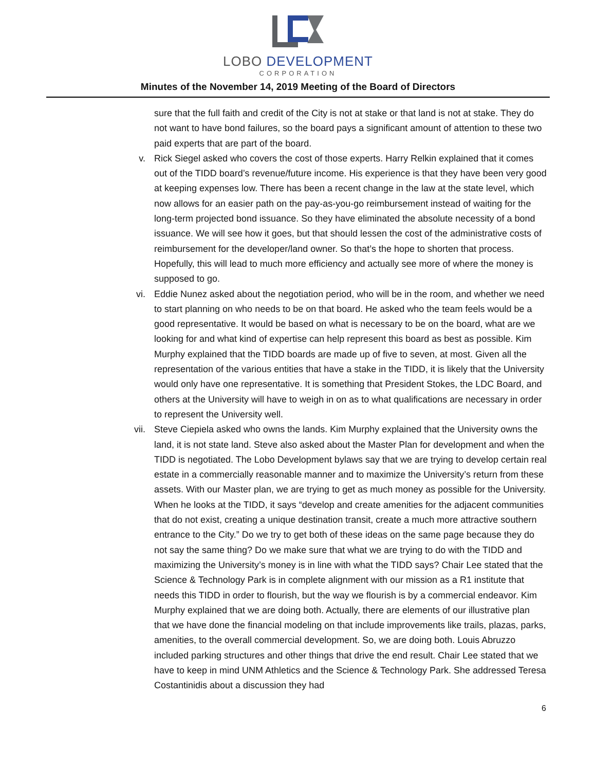LOBO DEVELOPMENT
CORPORATION
Minutes of the November 14, 2019 Meeting of the Board of Directors
sure that the full faith and credit of the City is not at stake or that land is not at stake. They do not want to have bond failures, so the board pays a significant amount of attention to these two paid experts that are part of the board.
v. Rick Siegel asked who covers the cost of those experts. Harry Relkin explained that it comes out of the TIDD board’s revenue/future income. His experience is that they have been very good at keeping expenses low. There has been a recent change in the law at the state level, which now allows for an easier path on the pay-as-you-go reimbursement instead of waiting for the long-term projected bond issuance. So they have eliminated the absolute necessity of a bond issuance. We will see how it goes, but that should lessen the cost of the administrative costs of reimbursement for the developer/land owner. So that’s the hope to shorten that process. Hopefully, this will lead to much more efficiency and actually see more of where the money is supposed to go.
vi. Eddie Nunez asked about the negotiation period, who will be in the room, and whether we need to start planning on who needs to be on that board. He asked who the team feels would be a good representative. It would be based on what is necessary to be on the board, what are we looking for and what kind of expertise can help represent this board as best as possible. Kim Murphy explained that the TIDD boards are made up of five to seven, at most. Given all the representation of the various entities that have a stake in the TIDD, it is likely that the University would only have one representative. It is something that President Stokes, the LDC Board, and others at the University will have to weigh in on as to what qualifications are necessary in order to represent the University well.
vii. Steve Ciepiela asked who owns the lands. Kim Murphy explained that the University owns the land, it is not state land. Steve also asked about the Master Plan for development and when the TIDD is negotiated. The Lobo Development bylaws say that we are trying to develop certain real estate in a commercially reasonable manner and to maximize the University’s return from these assets. With our Master plan, we are trying to get as much money as possible for the University. When he looks at the TIDD, it says “develop and create amenities for the adjacent communities that do not exist, creating a unique destination transit, create a much more attractive southern entrance to the City.” Do we try to get both of these ideas on the same page because they do not say the same thing? Do we make sure that what we are trying to do with the TIDD and maximizing the University’s money is in line with what the TIDD says? Chair Lee stated that the Science & Technology Park is in complete alignment with our mission as a R1 institute that needs this TIDD in order to flourish, but the way we flourish is by a commercial endeavor. Kim Murphy explained that we are doing both. Actually, there are elements of our illustrative plan that we have done the financial modeling on that include improvements like trails, plazas, parks, amenities, to the overall commercial development. So, we are doing both. Louis Abruzzo included parking structures and other things that drive the end result. Chair Lee stated that we have to keep in mind UNM Athletics and the Science & Technology Park. She addressed Teresa Costantinidis about a discussion they had
6